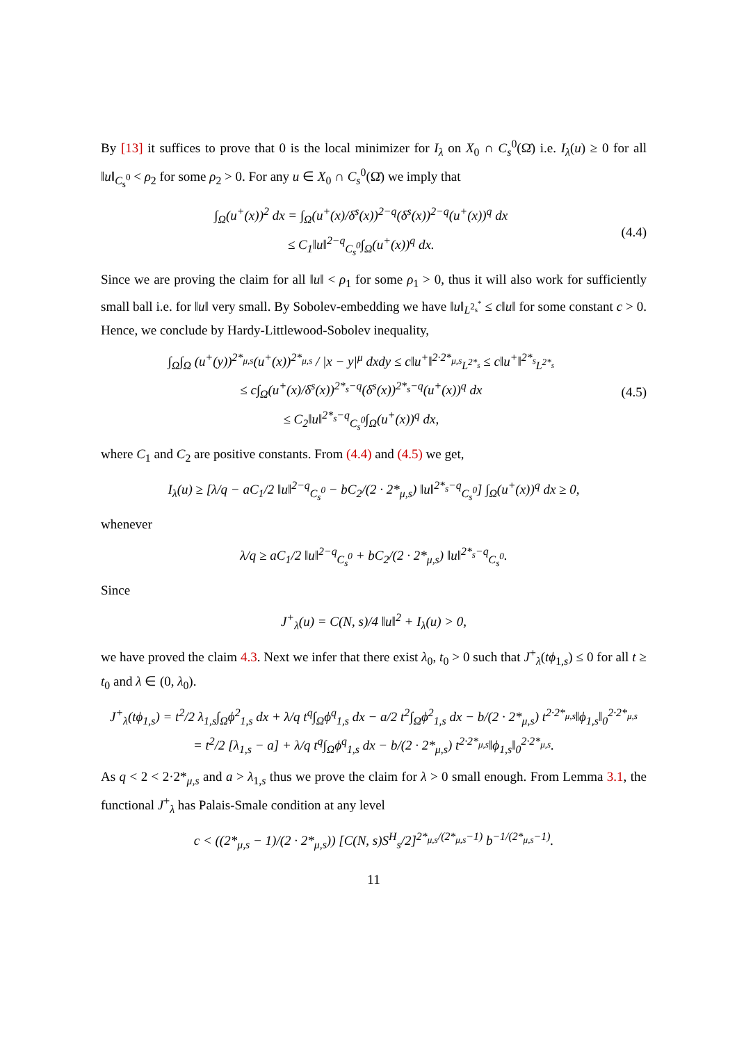By [13] it suffices to prove that 0 is the local minimizer for I<sub>λ</sub> on X<sub>0</sub> ∩ C<sub>s</sub><sup>0</sup>(Ω̄) i.e. I<sub>λ</sub>(u) ≥ 0 for all ‖u‖<sub>C<sub>s</sub><sup>0</sup></sub> < ρ<sub>2</sub> for some ρ<sub>2</sub> > 0. For any u ∈ X<sub>0</sub> ∩ C<sub>s</sub><sup>0</sup>(Ω̄) we imply that
∫<sub>Ω</sub>(u<sup>+</sup>(x))<sup>2</sup> dx = ∫<sub>Ω</sub>(u<sup>+</sup>(x)/δ<sup>s</sup>(x))<sup>2−q</sup>(δ<sup>s</sup>(x))<sup>2−q</sup>(u<sup>+</sup>(x))<sup>q</sup> dx
≤ C<sub>1</sub>‖u‖<sup>2−q</sup><sub>C<sub>s</sub><sup>0</sup></sub>∫<sub>Ω</sub>(u<sup>+</sup>(x))<sup>q</sup> dx.
(4.4)
Since we are proving the claim for all ‖u‖ < ρ<sub>1</sub> for some ρ<sub>1</sub> > 0, thus it will also work for sufficiently small ball i.e. for ‖u‖ very small. By Sobolev-embedding we have ‖u‖<sub>L<sup>2<sub>s</sub><sup>*</sup></sup></sub> ≤ c‖u‖ for some constant c > 0. Hence, we conclude by Hardy-Littlewood-Sobolev inequality,
∫<sub>Ω</sub>∫<sub>Ω</sub> (u<sup>+</sup>(y))<sup>2*<sub>μ,s</sub></sup>(u<sup>+</sup>(x))<sup>2*<sub>μ,s</sub></sup> / |x − y|<sup>μ</sup> dxdy ≤ c‖u<sup>+</sup>‖<sup>2·2*<sub>μ,s</sub></sup><sub>L<sup>2*<sub>s</sub></sup></sub> ≤ c‖u<sup>+</sup>‖<sup>2*<sub>s</sub></sup><sub>L<sup>2*<sub>s</sub></sup></sub>
≤ c∫<sub>Ω</sub>(u<sup>+</sup>(x)/δ<sup>s</sup>(x))<sup>2*<sub>s</sub>−q</sup>(δ<sup>s</sup>(x))<sup>2*<sub>s</sub>−q</sup>(u<sup>+</sup>(x))<sup>q</sup> dx
≤ C<sub>2</sub>‖u‖<sup>2*<sub>s</sub>−q</sup><sub>C<sub>s</sub><sup>0</sup></sub>∫<sub>Ω</sub>(u<sup>+</sup>(x))<sup>q</sup> dx,
(4.5)
where C<sub>1</sub> and C<sub>2</sub> are positive constants. From (4.4) and (4.5) we get,
I<sub>λ</sub>(u) ≥ [λ/q − aC<sub>1</sub>/2 ‖u‖<sup>2−q</sup><sub>C<sub>s</sub><sup>0</sup></sub> − bC<sub>2</sub>/(2 · 2*<sub>μ,s</sub>) ‖u‖<sup>2*<sub>s</sub>−q</sup><sub>C<sub>s</sub><sup>0</sup></sub>] ∫<sub>Ω</sub>(u<sup>+</sup>(x))<sup>q</sup> dx ≥ 0,
whenever
λ/q ≥ aC<sub>1</sub>/2 ‖u‖<sup>2−q</sup><sub>C<sub>s</sub><sup>0</sup></sub> + bC<sub>2</sub>/(2 · 2*<sub>μ,s</sub>) ‖u‖<sup>2*<sub>s</sub>−q</sup><sub>C<sub>s</sub><sup>0</sup></sub>.
Since
J<sup>+</sup><sub>λ</sub>(u) = C(N, s)/4 ‖u‖<sup>2</sup> + I<sub>λ</sub>(u) > 0,
we have proved the claim 4.3. Next we infer that there exist λ<sub>0</sub>, t<sub>0</sub> > 0 such that J<sup>+</sup><sub>λ</sub>(tϕ<sub>1,s</sub>) ≤ 0 for all t ≥ t<sub>0</sub> and λ ∈ (0, λ<sub>0</sub>).
J<sup>+</sup><sub>λ</sub>(tϕ<sub>1,s</sub>) = t<sup>2</sup>/2 λ<sub>1,s</sub>∫<sub>Ω</sub>ϕ<sup>2</sup><sub>1,s</sub> dx + λ/q t<sup>q</sup>∫<sub>Ω</sub>ϕ<sup>q</sup><sub>1,s</sub> dx − a/2 t<sup>2</sup>∫<sub>Ω</sub>ϕ<sup>2</sup><sub>1,s</sub> dx − b/(2 · 2*<sub>μ,s</sub>) t<sup>2·2*<sub>μ,s</sub></sup>‖ϕ<sub>1,s</sub>‖<sub>0</sub><sup>2·2*<sub>μ,s</sub></sup>
= t<sup>2</sup>/2 [λ<sub>1,s</sub> − a] + λ/q t<sup>q</sup>∫<sub>Ω</sub>ϕ<sup>q</sup><sub>1,s</sub> dx − b/(2 · 2*<sub>μ,s</sub>) t<sup>2·2*<sub>μ,s</sub></sup>‖ϕ<sub>1,s</sub>‖<sub>0</sub><sup>2·2*<sub>μ,s</sub></sup>.
As q < 2 < 2·2*<sub>μ,s</sub> and a > λ<sub>1,s</sub> thus we prove the claim for λ > 0 small enough. From Lemma 3.1, the functional J<sup>+</sup><sub>λ</sub> has Palais-Smale condition at any level
c < ((2*<sub>μ,s</sub> − 1)/(2 · 2*<sub>μ,s</sub>)) [C(N, s)S<sup>H</sup><sub>s</sub>/2]<sup>2*<sub>μ,s</sub>/(2*<sub>μ,s</sub>−1)</sup> b<sup>−1/(2*<sub>μ,s</sub>−1)</sup>.
11